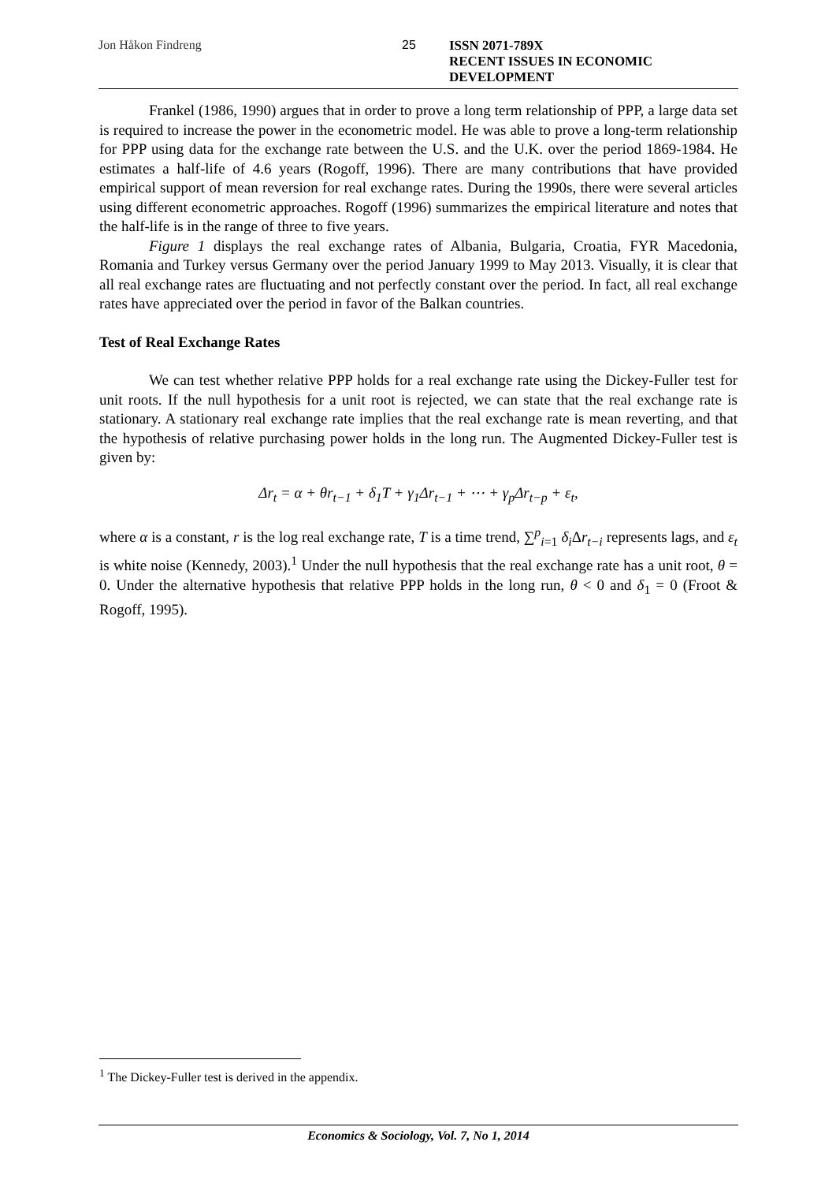Jon Håkon Findreng 25 ISSN 2071-789X
RECENT ISSUES IN ECONOMIC DEVELOPMENT
Frankel (1986, 1990) argues that in order to prove a long term relationship of PPP, a large data set is required to increase the power in the econometric model. He was able to prove a long-term relationship for PPP using data for the exchange rate between the U.S. and the U.K. over the period 1869-1984. He estimates a half-life of 4.6 years (Rogoff, 1996). There are many contributions that have provided empirical support of mean reversion for real exchange rates. During the 1990s, there were several articles using different econometric approaches. Rogoff (1996) summarizes the empirical literature and notes that the half-life is in the range of three to five years.
Figure 1 displays the real exchange rates of Albania, Bulgaria, Croatia, FYR Macedonia, Romania and Turkey versus Germany over the period January 1999 to May 2013. Visually, it is clear that all real exchange rates are fluctuating and not perfectly constant over the period. In fact, all real exchange rates have appreciated over the period in favor of the Balkan countries.
Test of Real Exchange Rates
We can test whether relative PPP holds for a real exchange rate using the Dickey-Fuller test for unit roots. If the null hypothesis for a unit root is rejected, we can state that the real exchange rate is stationary. A stationary real exchange rate implies that the real exchange rate is mean reverting, and that the hypothesis of relative purchasing power holds in the long run. The Augmented Dickey-Fuller test is given by:
Δr<sub>t</sub> = α + θr<sub>t−1</sub> + δ<sub>1</sub>T + γ<sub>1</sub>Δr<sub>t−1</sub> + ⋯ + γ<sub>p</sub>Δr<sub>t−p</sub> + ε<sub>t</sub>,
where α is a constant, r is the log real exchange rate, T is a time trend, ∑<sup>p</sup><sub>i=1</sub> δ<sub>i</sub> Δr<sub>t−i</sub> represents lags, and ε<sub>t</sub> is white noise (Kennedy, 2003).<sup>1</sup> Under the null hypothesis that the real exchange rate has a unit root, θ = 0. Under the alternative hypothesis that relative PPP holds in the long run, θ < 0 and δ<sub>1</sub> = 0 (Froot & Rogoff, 1995).
<sup>1</sup> The Dickey-Fuller test is derived in the appendix.
Economics & Sociology, Vol. 7, No 1, 2014